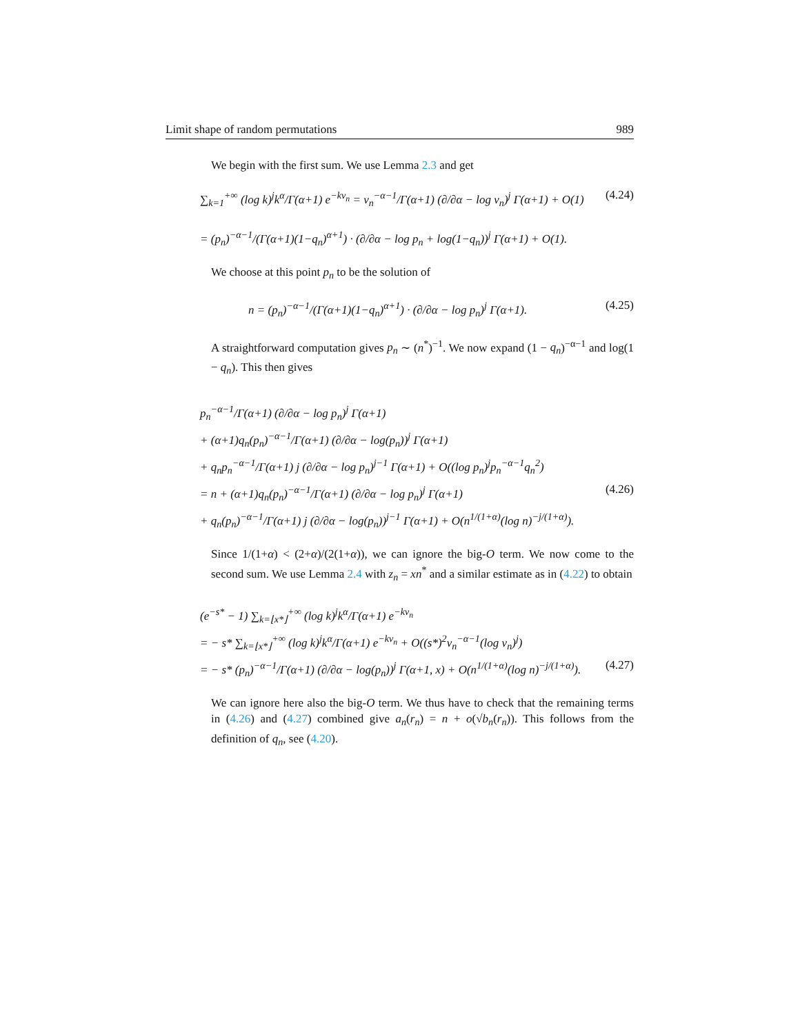Limit shape of random permutations 989
We begin with the first sum. We use Lemma 2.3 and get
∑<sub>k=1</sub><sup>+∞</sup> (log k)<sup>j</sup>k<sup>α</sup>/Γ(α+1) e<sup>−kv<sub>n</sub></sup> = v<sub>n</sub><sup>−α−1</sup>/Γ(α+1) (∂/∂α − log v<sub>n</sub>)<sup>j</sup> Γ(α+1) + O(1) (4.24)
= (p<sub>n</sub>)<sup>−α−1</sup>/(Γ(α+1)(1−q<sub>n</sub>)<sup>α+1</sup>) · (∂/∂α − log p<sub>n</sub> + log(1−q<sub>n</sub>))<sup>j</sup> Γ(α+1) + O(1).
We choose at this point p<sub>n</sub> to be the solution of
n = (p<sub>n</sub>)<sup>−α−1</sup>/(Γ(α+1)(1−q<sub>n</sub>)<sup>α+1</sup>) · (∂/∂α − log p<sub>n</sub>)<sup>j</sup> Γ(α+1). (4.25)
A straightforward computation gives p<sub>n</sub> ∼ (n<sup>*</sup>)<sup>−1</sup>. We now expand (1 − q<sub>n</sub>)<sup>−α−1</sup> and log(1 − q<sub>n</sub>). This then gives
p<sub>n</sub><sup>−α−1</sup>/Γ(α+1) (∂/∂α − log p<sub>n</sub>)<sup>j</sup> Γ(α+1)
+ (α+1)q<sub>n</sub>(p<sub>n</sub>)<sup>−α−1</sup>/Γ(α+1) (∂/∂α − log(p<sub>n</sub>))<sup>j</sup> Γ(α+1)
+ q<sub>n</sub>p<sub>n</sub><sup>−α−1</sup>/Γ(α+1) j (∂/∂α − log p<sub>n</sub>)<sup>j−1</sup> Γ(α+1) + O((log p<sub>n</sub>)<sup>j</sup>p<sub>n</sub><sup>−α−1</sup>q<sub>n</sub><sup>2</sup>)
= n + (α+1)q<sub>n</sub>(p<sub>n</sub>)<sup>−α−1</sup>/Γ(α+1) (∂/∂α − log p<sub>n</sub>)<sup>j</sup> Γ(α+1) (4.26)
+ q<sub>n</sub>(p<sub>n</sub>)<sup>−α−1</sup>/Γ(α+1) j (∂/∂α − log(p<sub>n</sub>))<sup>j−1</sup> Γ(α+1) + O(n<sup>1/(1+α)</sup>(log n)<sup>−j/(1+α)</sup>).
Since 1/(1+α) < (2+α)/(2(1+α)), we can ignore the big-O term. We now come to the second sum. We use Lemma 2.4 with z<sub>n</sub> = xn<sup>*</sup> and a similar estimate as in (4.22) to obtain
(e<sup>−s*</sup> − 1) ∑<sub>k=⌊x*⌋</sub><sup>+∞</sup> (log k)<sup>j</sup>k<sup>α</sup>/Γ(α+1) e<sup>−kv<sub>n</sub></sup>
= − s* ∑<sub>k=⌊x*⌋</sub><sup>+∞</sup> (log k)<sup>j</sup>k<sup>α</sup>/Γ(α+1) e<sup>−kv<sub>n</sub></sup> + O((s*)<sup>2</sup>v<sub>n</sub><sup>−α−1</sup>(log v<sub>n</sub>)<sup>j</sup>)
= − s* (p<sub>n</sub>)<sup>−α−1</sup>/Γ(α+1) (∂/∂α − log(p<sub>n</sub>))<sup>j</sup> Γ(α+1, x) + O(n<sup>1/(1+α)</sup>(log n)<sup>−j/(1+α)</sup>). (4.27)
We can ignore here also the big-O term. We thus have to check that the remaining terms in (4.26) and (4.27) combined give a<sub>n</sub>(r<sub>n</sub>) = n + o(√b<sub>n</sub>(r<sub>n</sub>)). This follows from the definition of q<sub>n</sub>, see (4.20).